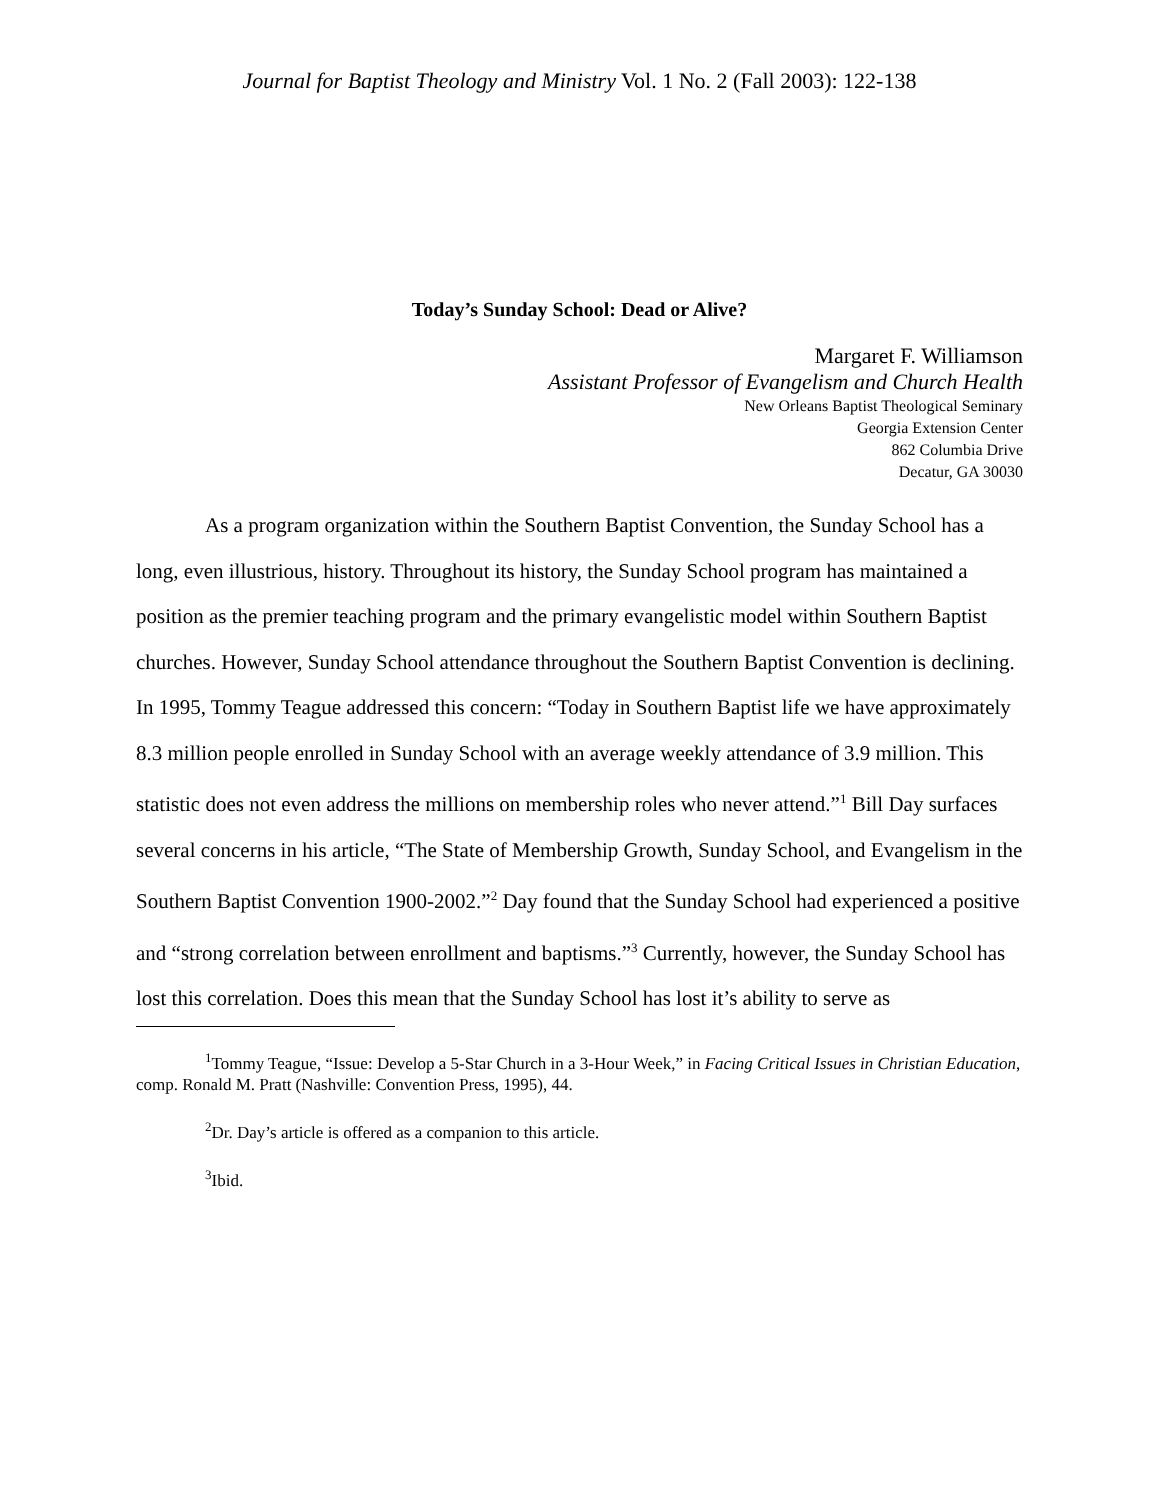Journal for Baptist Theology and Ministry Vol. 1 No. 2 (Fall 2003): 122-138
Today’s Sunday School: Dead or Alive?
Margaret F. Williamson
Assistant Professor of Evangelism and Church Health
New Orleans Baptist Theological Seminary
Georgia Extension Center
862 Columbia Drive
Decatur, GA 30030
As a program organization within the Southern Baptist Convention, the Sunday School has a long, even illustrious, history. Throughout its history, the Sunday School program has maintained a position as the premier teaching program and the primary evangelistic model within Southern Baptist churches. However, Sunday School attendance throughout the Southern Baptist Convention is declining. In 1995, Tommy Teague addressed this concern: “Today in Southern Baptist life we have approximately 8.3 million people enrolled in Sunday School with an average weekly attendance of 3.9 million. This statistic does not even address the millions on membership roles who never attend.”<sup>1</sup> Bill Day surfaces several concerns in his article, “The State of Membership Growth, Sunday School, and Evangelism in the Southern Baptist Convention 1900-2002.”<sup>2</sup> Day found that the Sunday School had experienced a positive and “strong correlation between enrollment and baptisms.”<sup>3</sup> Currently, however, the Sunday School has lost this correlation. Does this mean that the Sunday School has lost it’s ability to serve as
<sup>1</sup> Tommy Teague, “Issue: Develop a 5-Star Church in a 3-Hour Week,” in Facing Critical Issues in Christian Education, comp. Ronald M. Pratt (Nashville: Convention Press, 1995), 44.
<sup>2</sup> Dr. Day’s article is offered as a companion to this article.
<sup>3</sup> Ibid.